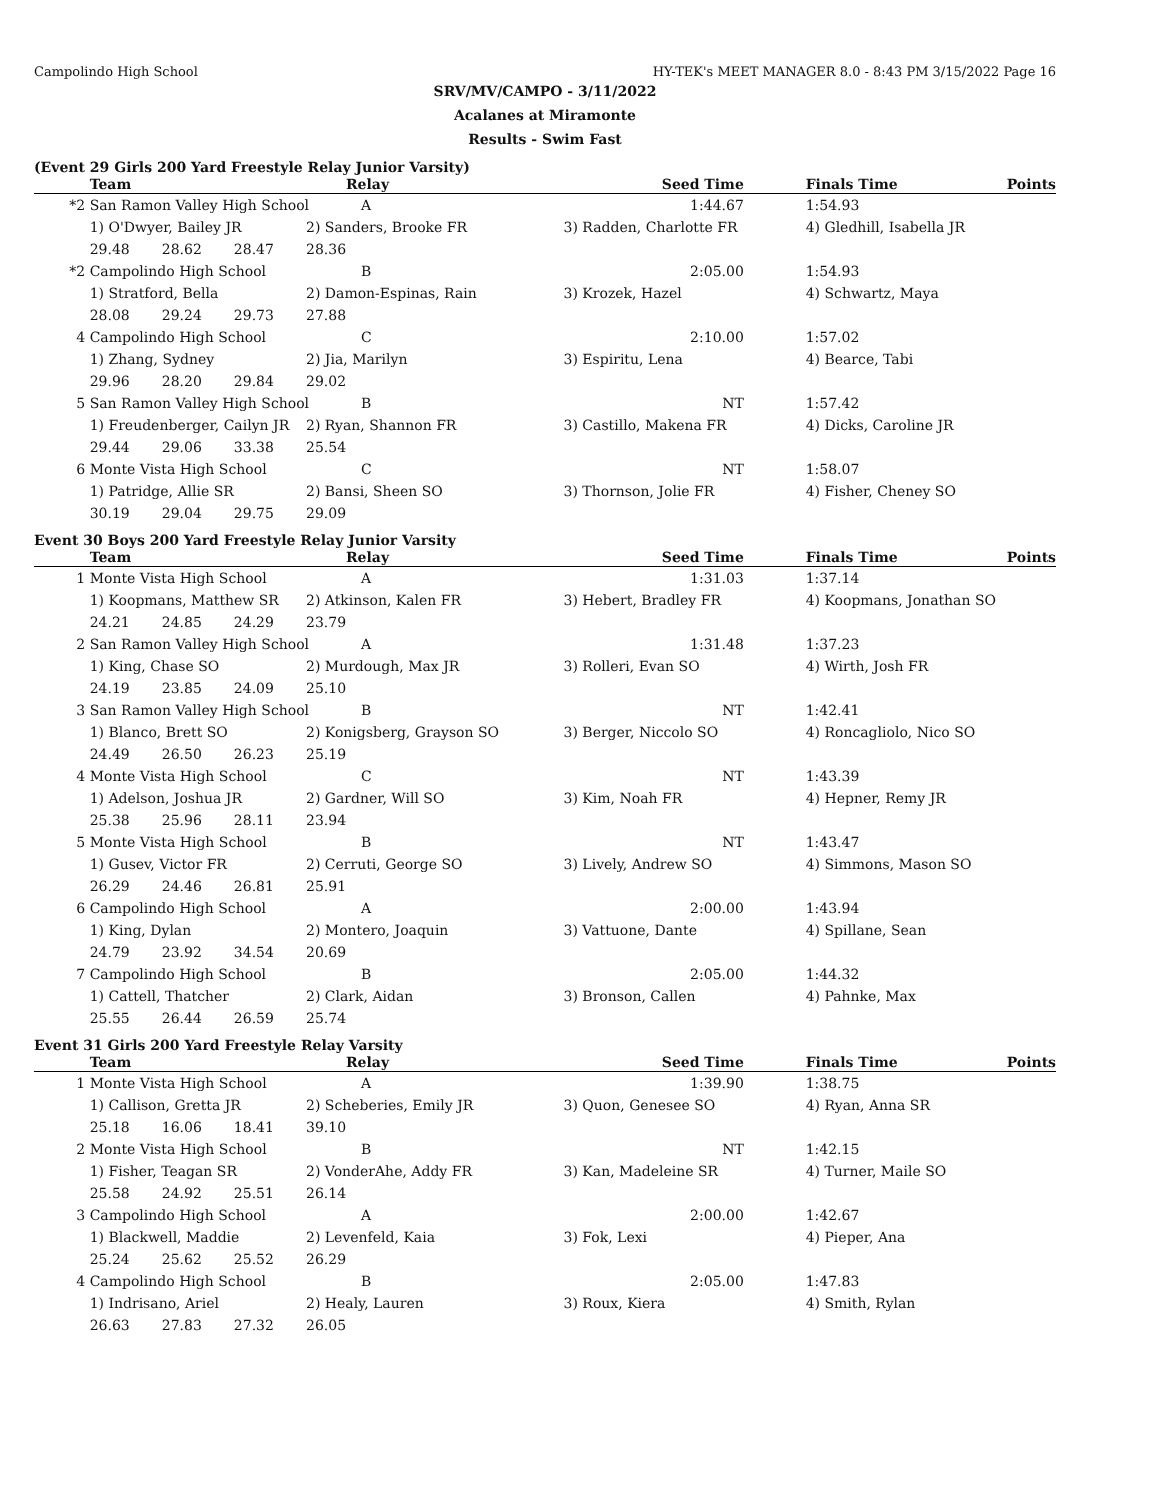Campolindo High School HY-TEK's MEET MANAGER 8.0 - 8:43 PM 3/15/2022 Page 16
SRV/MV/CAMPO - 3/11/2022
Acalanes at Miramonte
Results - Swim Fast
(Event 29 Girls 200 Yard Freestyle Relay Junior Varsity)
| | Team | | | Relay | Seed Time | | Finals Time | Points |
| --- | --- | --- | --- | --- | --- | --- | --- | --- |
| *2 | San Ramon Valley High School | | | A | 1:44.67 | | 1:54.93 | |
| | 1) O'Dwyer, Bailey JR | | | 2) Sanders, Brooke FR | 3) Radden, Charlotte FR | | 4) Gledhill, Isabella JR | |
| | 29.48 | 28.62 | 28.47 | 28.36 | | | | |
| *2 | Campolindo High School | | | B | 2:05.00 | | 1:54.93 | |
| | 1) Stratford, Bella | | | 2) Damon-Espinas, Rain | 3) Krozek, Hazel | | 4) Schwartz, Maya | |
| | 28.08 | 29.24 | 29.73 | 27.88 | | | | |
| 4 | Campolindo High School | | | C | 2:10.00 | | 1:57.02 | |
| | 1) Zhang, Sydney | | | 2) Jia, Marilyn | 3) Espiritu, Lena | | 4) Bearce, Tabi | |
| | 29.96 | 28.20 | 29.84 | 29.02 | | | | |
| 5 | San Ramon Valley High School | | | B | NT | | 1:57.42 | |
| | 1) Freudenberger, Cailyn JR | | | 2) Ryan, Shannon FR | 3) Castillo, Makena FR | | 4) Dicks, Caroline JR | |
| | 29.44 | 29.06 | 33.38 | 25.54 | | | | |
| 6 | Monte Vista High School | | | C | NT | | 1:58.07 | |
| | 1) Patridge, Allie SR | | | 2) Bansi, Sheen SO | 3) Thornson, Jolie FR | | 4) Fisher, Cheney SO | |
| | 30.19 | 29.04 | 29.75 | 29.09 | | | | |
Event 30 Boys 200 Yard Freestyle Relay Junior Varsity
| | Team | | | Relay | Seed Time | | Finals Time | Points |
| --- | --- | --- | --- | --- | --- | --- | --- | --- |
| 1 | Monte Vista High School | | | A | 1:31.03 | | 1:37.14 | |
| | 1) Koopmans, Matthew SR | | | 2) Atkinson, Kalen FR | 3) Hebert, Bradley FR | | 4) Koopmans, Jonathan SO | |
| | 24.21 | 24.85 | 24.29 | 23.79 | | | | |
| 2 | San Ramon Valley High School | | | A | 1:31.48 | | 1:37.23 | |
| | 1) King, Chase SO | | | 2) Murdough, Max JR | 3) Rolleri, Evan SO | | 4) Wirth, Josh FR | |
| | 24.19 | 23.85 | 24.09 | 25.10 | | | | |
| 3 | San Ramon Valley High School | | | B | NT | | 1:42.41 | |
| | 1) Blanco, Brett SO | | | 2) Konigsberg, Grayson SO | 3) Berger, Niccolo SO | | 4) Roncagliolo, Nico SO | |
| | 24.49 | 26.50 | 26.23 | 25.19 | | | | |
| 4 | Monte Vista High School | | | C | NT | | 1:43.39 | |
| | 1) Adelson, Joshua JR | | | 2) Gardner, Will SO | 3) Kim, Noah FR | | 4) Hepner, Remy JR | |
| | 25.38 | 25.96 | 28.11 | 23.94 | | | | |
| 5 | Monte Vista High School | | | B | NT | | 1:43.47 | |
| | 1) Gusev, Victor FR | | | 2) Cerruti, George SO | 3) Lively, Andrew SO | | 4) Simmons, Mason SO | |
| | 26.29 | 24.46 | 26.81 | 25.91 | | | | |
| 6 | Campolindo High School | | | A | 2:00.00 | | 1:43.94 | |
| | 1) King, Dylan | | | 2) Montero, Joaquin | 3) Vattuone, Dante | | 4) Spillane, Sean | |
| | 24.79 | 23.92 | 34.54 | 20.69 | | | | |
| 7 | Campolindo High School | | | B | 2:05.00 | | 1:44.32 | |
| | 1) Cattell, Thatcher | | | 2) Clark, Aidan | 3) Bronson, Callen | | 4) Pahnke, Max | |
| | 25.55 | 26.44 | 26.59 | 25.74 | | | | |
Event 31 Girls 200 Yard Freestyle Relay Varsity
| | Team | | | Relay | Seed Time | | Finals Time | Points |
| --- | --- | --- | --- | --- | --- | --- | --- | --- |
| 1 | Monte Vista High School | | | A | 1:39.90 | | 1:38.75 | |
| | 1) Callison, Gretta JR | | | 2) Scheberies, Emily JR | 3) Quon, Genesee SO | | 4) Ryan, Anna SR | |
| | 25.18 | 16.06 | 18.41 | 39.10 | | | | |
| 2 | Monte Vista High School | | | B | NT | | 1:42.15 | |
| | 1) Fisher, Teagan SR | | | 2) VonderAhe, Addy FR | 3) Kan, Madeleine SR | | 4) Turner, Maile SO | |
| | 25.58 | 24.92 | 25.51 | 26.14 | | | | |
| 3 | Campolindo High School | | | A | 2:00.00 | | 1:42.67 | |
| | 1) Blackwell, Maddie | | | 2) Levenfeld, Kaia | 3) Fok, Lexi | | 4) Pieper, Ana | |
| | 25.24 | 25.62 | 25.52 | 26.29 | | | | |
| 4 | Campolindo High School | | | B | 2:05.00 | | 1:47.83 | |
| | 1) Indrisano, Ariel | | | 2) Healy, Lauren | 3) Roux, Kiera | | 4) Smith, Rylan | |
| | 26.63 | 27.83 | 27.32 | 26.05 | | | | |